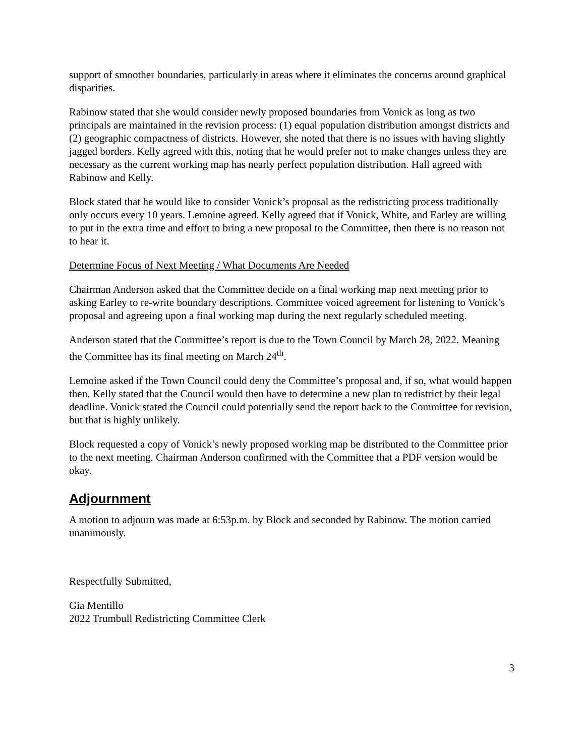support of smoother boundaries, particularly in areas where it eliminates the concerns around graphical disparities.
Rabinow stated that she would consider newly proposed boundaries from Vonick as long as two principals are maintained in the revision process: (1) equal population distribution amongst districts and (2) geographic compactness of districts. However, she noted that there is no issues with having slightly jagged borders. Kelly agreed with this, noting that he would prefer not to make changes unless they are necessary as the current working map has nearly perfect population distribution. Hall agreed with Rabinow and Kelly.
Block stated that he would like to consider Vonick’s proposal as the redistricting process traditionally only occurs every 10 years. Lemoine agreed. Kelly agreed that if Vonick, White, and Earley are willing to put in the extra time and effort to bring a new proposal to the Committee, then there is no reason not to hear it.
Determine Focus of Next Meeting / What Documents Are Needed
Chairman Anderson asked that the Committee decide on a final working map next meeting prior to asking Earley to re-write boundary descriptions. Committee voiced agreement for listening to Vonick’s proposal and agreeing upon a final working map during the next regularly scheduled meeting.
Anderson stated that the Committee’s report is due to the Town Council by March 28, 2022. Meaning the Committee has its final meeting on March 24<sup>th</sup>.
Lemoine asked if the Town Council could deny the Committee’s proposal and, if so, what would happen then. Kelly stated that the Council would then have to determine a new plan to redistrict by their legal deadline. Vonick stated the Council could potentially send the report back to the Committee for revision, but that is highly unlikely.
Block requested a copy of Vonick’s newly proposed working map be distributed to the Committee prior to the next meeting. Chairman Anderson confirmed with the Committee that a PDF version would be okay.
Adjournment
A motion to adjourn was made at 6:53p.m. by Block and seconded by Rabinow. The motion carried unanimously.
Respectfully Submitted,
Gia Mentillo
2022 Trumbull Redistricting Committee Clerk
3